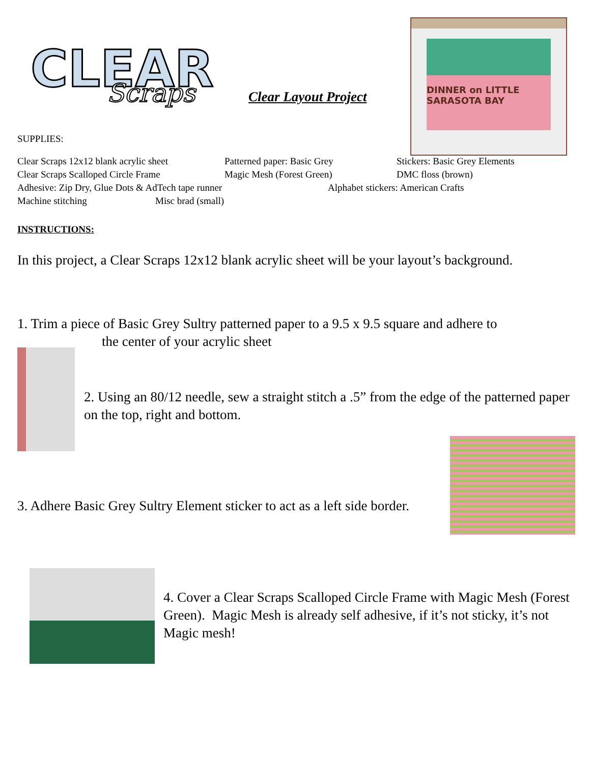CLEAR
Scraps
Clear Layout Project
DINNER on LITTLE SARASOTA BAY
SUPPLIES:
Clear Scraps 12x12 blank acrylic sheet Patterned paper: Basic Grey Stickers: Basic Grey Elements
Clear Scraps Scalloped Circle Frame Magic Mesh (Forest Green) DMC floss (brown)
Adhesive: Zip Dry, Glue Dots & AdTech tape runner Alphabet stickers: American Crafts
Machine stitching Misc brad (small)
INSTRUCTIONS:
In this project, a Clear Scraps 12x12 blank acrylic sheet will be your layout’s background.
1. Trim a piece of Basic Grey Sultry patterned paper to a 9.5 x 9.5 square and adhere to
the center of your acrylic sheet
2. Using an 80/12 needle, sew a straight stitch a .5” from the edge of the patterned paper on the top, right and bottom.
3. Adhere Basic Grey Sultry Element sticker to act as a left side border.
4. Cover a Clear Scraps Scalloped Circle Frame with Magic Mesh (Forest Green). Magic Mesh is already self adhesive, if it’s not sticky, it’s not Magic mesh!